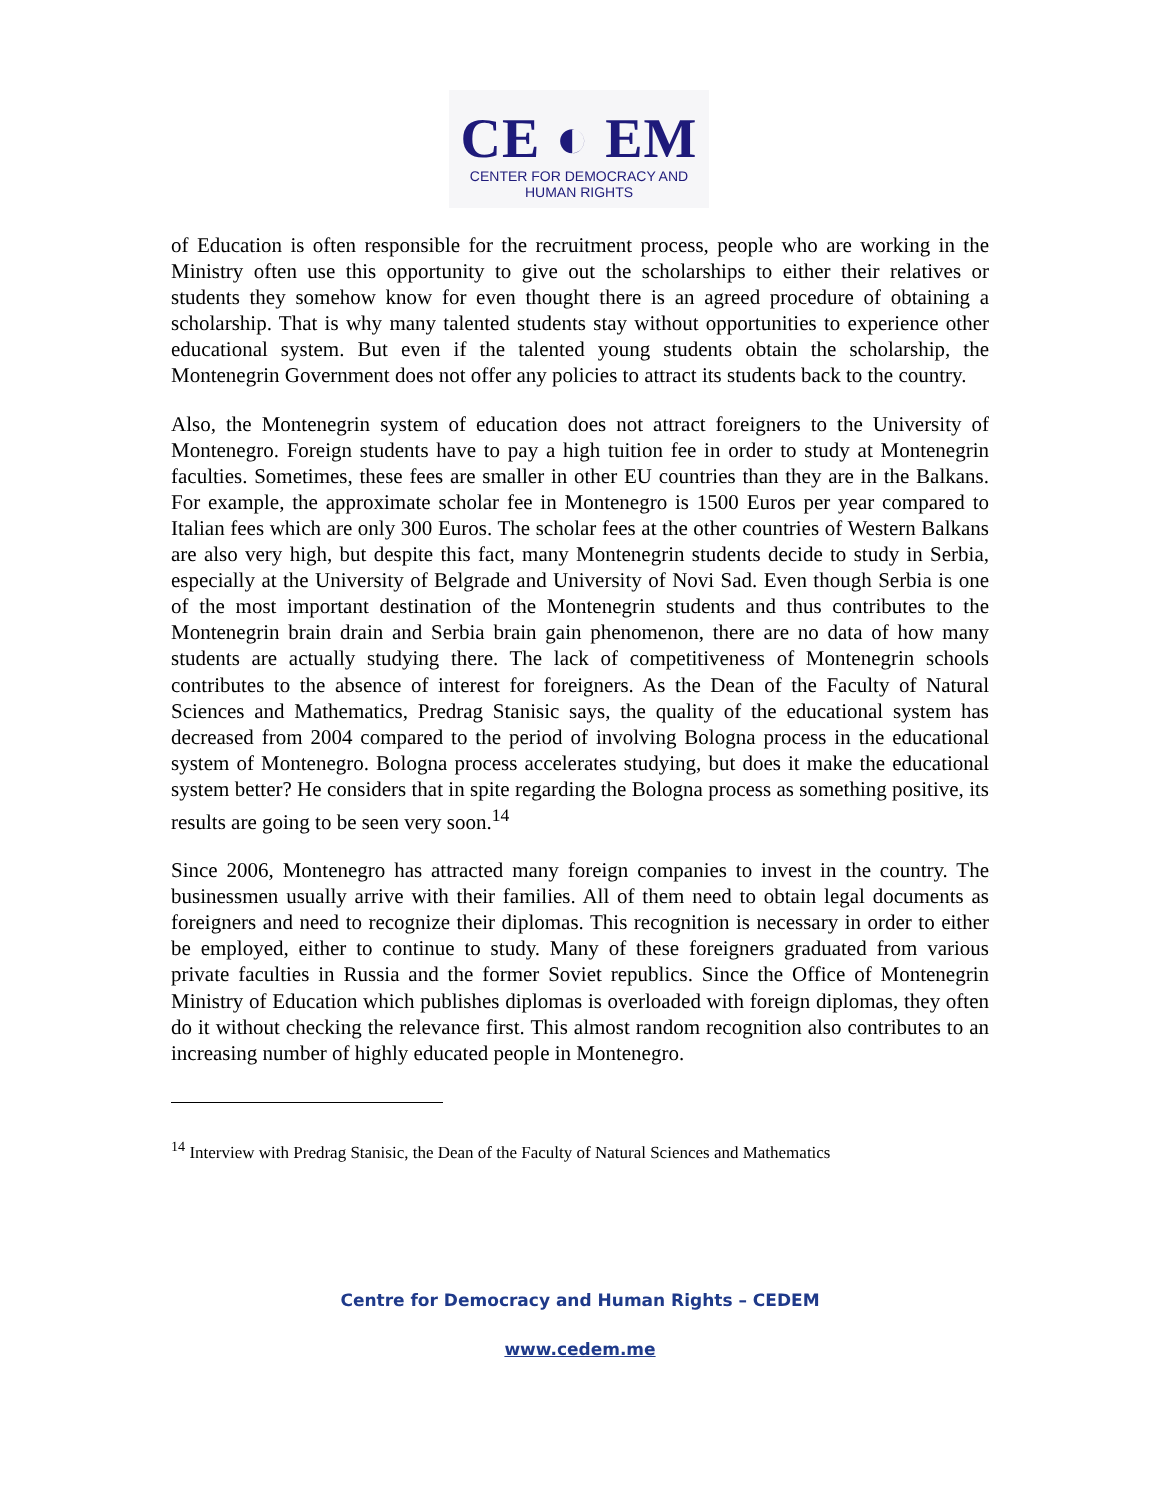CE ◐ EM
CENTER FOR DEMOCRACY AND HUMAN RIGHTS
of Education is often responsible for the recruitment process, people who are working in the Ministry often use this opportunity to give out the scholarships to either their relatives or students they somehow know for even thought there is an agreed procedure of obtaining a scholarship. That is why many talented students stay without opportunities to experience other educational system. But even if the talented young students obtain the scholarship, the Montenegrin Government does not offer any policies to attract its students back to the country.
Also, the Montenegrin system of education does not attract foreigners to the University of Montenegro. Foreign students have to pay a high tuition fee in order to study at Montenegrin faculties. Sometimes, these fees are smaller in other EU countries than they are in the Balkans. For example, the approximate scholar fee in Montenegro is 1500 Euros per year compared to Italian fees which are only 300 Euros. The scholar fees at the other countries of Western Balkans are also very high, but despite this fact, many Montenegrin students decide to study in Serbia, especially at the University of Belgrade and University of Novi Sad. Even though Serbia is one of the most important destination of the Montenegrin students and thus contributes to the Montenegrin brain drain and Serbia brain gain phenomenon, there are no data of how many students are actually studying there. The lack of competitiveness of Montenegrin schools contributes to the absence of interest for foreigners. As the Dean of the Faculty of Natural Sciences and Mathematics, Predrag Stanisic says, the quality of the educational system has decreased from 2004 compared to the period of involving Bologna process in the educational system of Montenegro. Bologna process accelerates studying, but does it make the educational system better? He considers that in spite regarding the Bologna process as something positive, its results are going to be seen very soon.<sup>14</sup>
Since 2006, Montenegro has attracted many foreign companies to invest in the country. The businessmen usually arrive with their families. All of them need to obtain legal documents as foreigners and need to recognize their diplomas. This recognition is necessary in order to either be employed, either to continue to study. Many of these foreigners graduated from various private faculties in Russia and the former Soviet republics. Since the Office of Montenegrin Ministry of Education which publishes diplomas is overloaded with foreign diplomas, they often do it without checking the relevance first. This almost random recognition also contributes to an increasing number of highly educated people in Montenegro.
<sup>14</sup> Interview with Predrag Stanisic, the Dean of the Faculty of Natural Sciences and Mathematics
Centre for Democracy and Human Rights – CEDEM
www.cedem.me